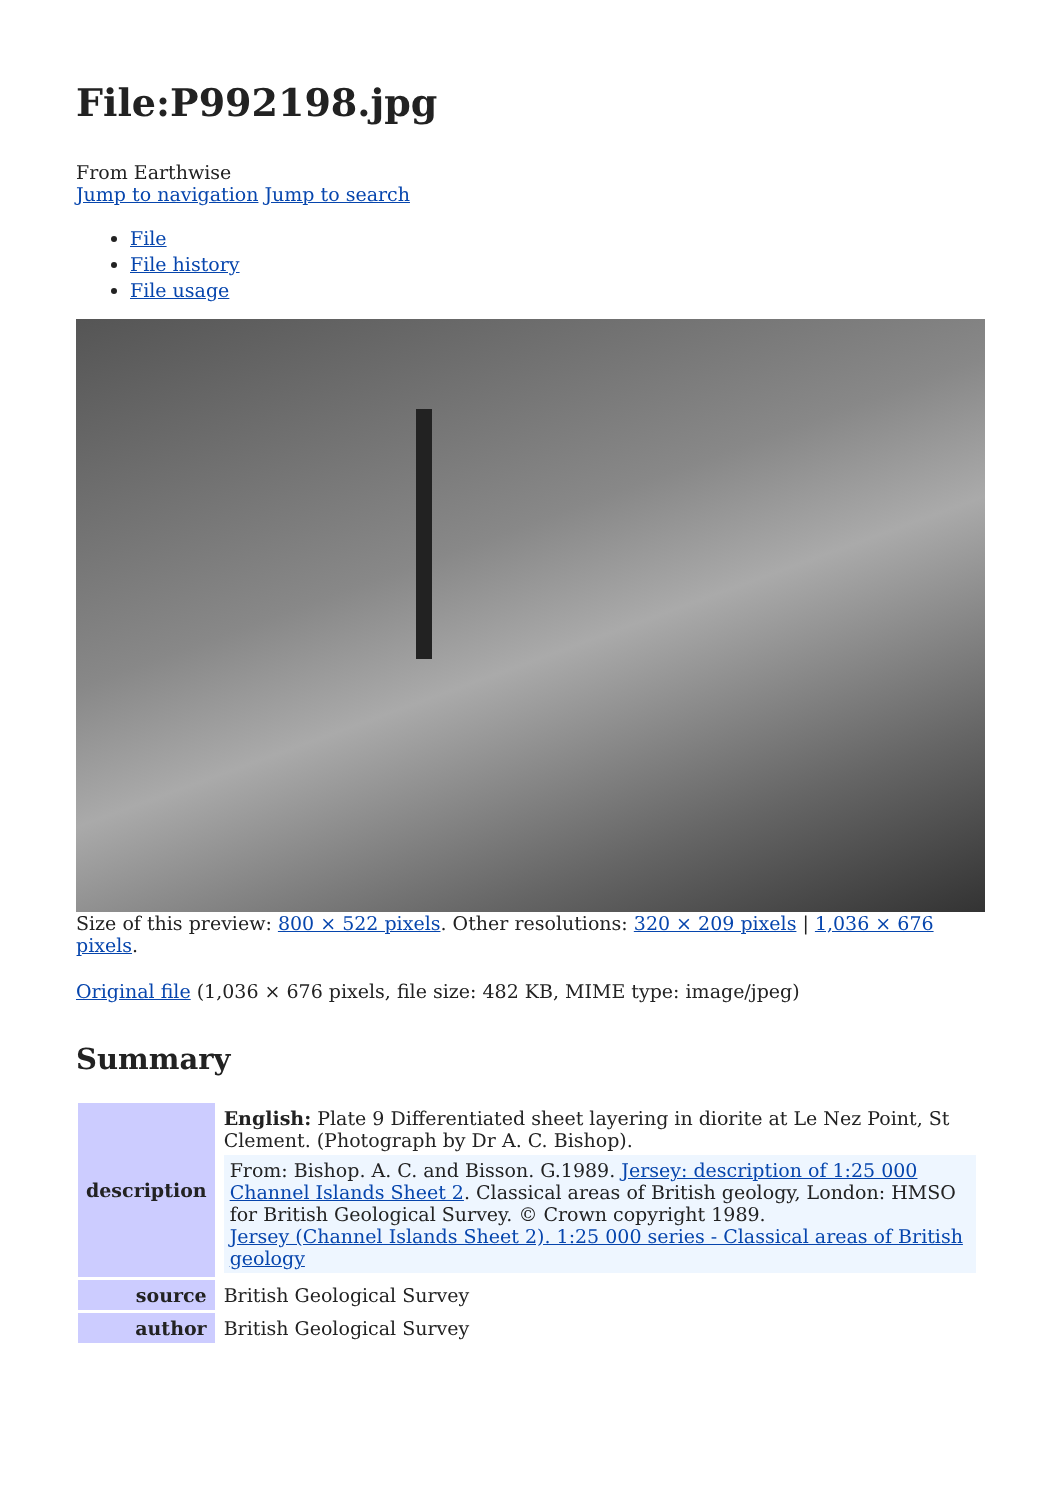File:P992198.jpg
From Earthwise
Jump to navigation Jump to search
File
File history
File usage
Size of this preview: 800 × 522 pixels. Other resolutions: 320 × 209 pixels | 1,036 × 676 pixels.
Original file (1,036 × 676 pixels, file size: 482 KB, MIME type: image/jpeg)
Summary
| description | English: Plate 9 Differentiated sheet layering in diorite at Le Nez Point, St Clement. (Photograph by Dr A. C. Bishop). From: Bishop. A. C. and Bisson. G.1989. Jersey: description of 1:25 000 Channel Islands Sheet 2 . Classical areas of British geology, London: HMSO for British Geological Survey. © Crown copyright 1989. Jersey (Channel Islands Sheet 2). 1:25 000 series - Classical areas of British geology |
| source | British Geological Survey |
| author | British Geological Survey |